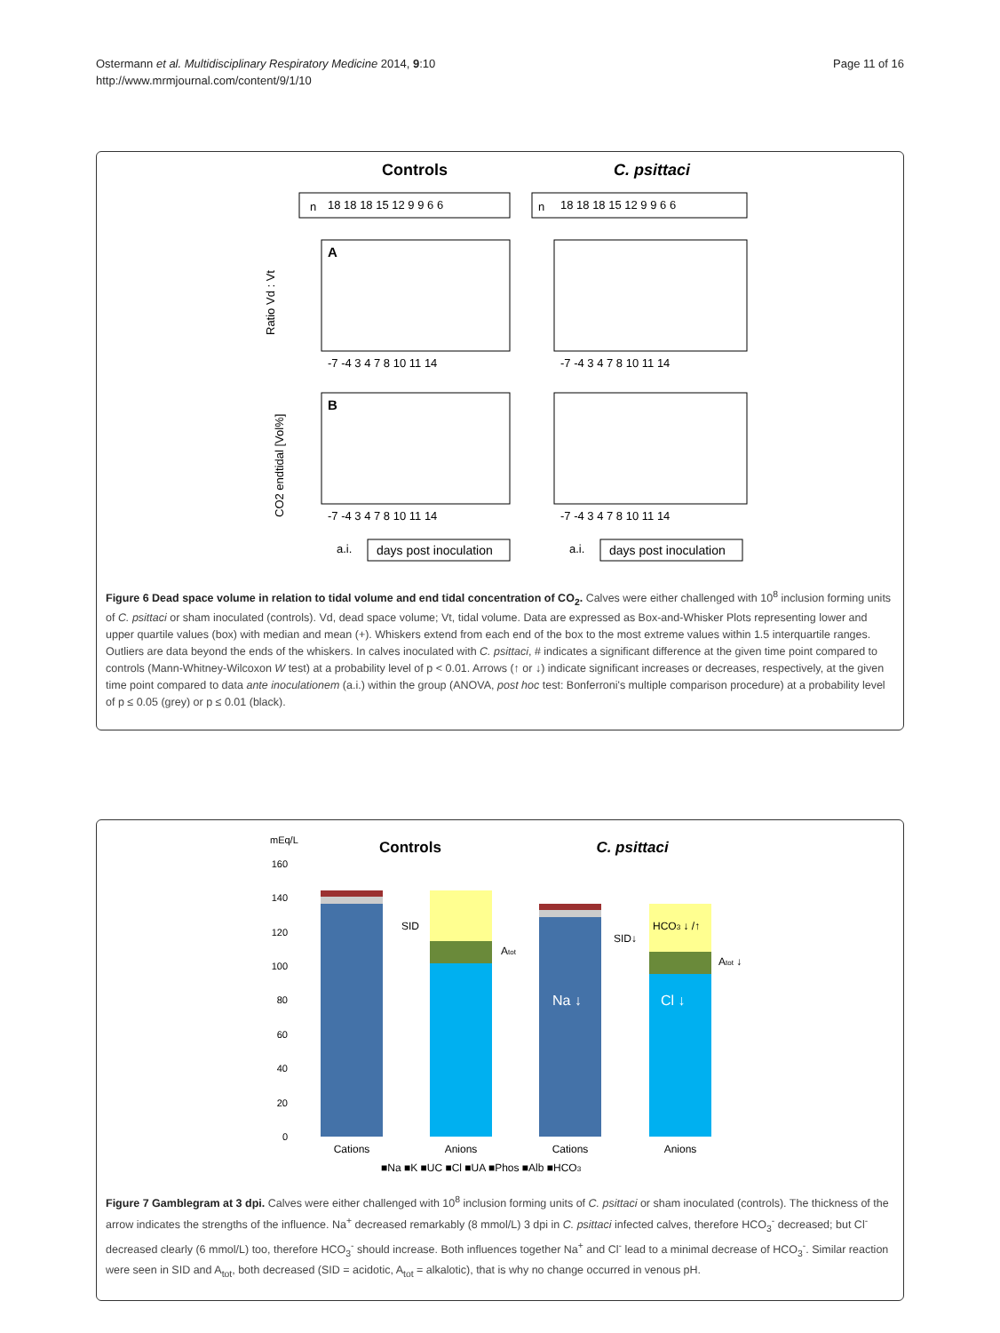Ostermann et al. Multidisciplinary Respiratory Medicine 2014, 9:10
http://www.mrmjournal.com/content/9/1/10
Page 11 of 16
Controls
C. psittaci
n
18 18 18 15 12 9 9 6 6
n
18 18 18 15 12 9 9 6 6
A
Ratio Vd : Vt
-7 -4 3 4 7 8 10 11 14
-7 -4 3 4 7 8 10 11 14
B
CO2 endtidal [Vol%]
-7 -4 3 4 7 8 10 11 14
-7 -4 3 4 7 8 10 11 14
a.i.
days post inoculation
a.i.
days post inoculation
Figure 6 Dead space volume in relation to tidal volume and end tidal concentration of CO<sub>2</sub>. Calves were either challenged with 10<sup>8</sup> inclusion forming units of C. psittaci or sham inoculated (controls). Vd, dead space volume; Vt, tidal volume. Data are expressed as Box-and-Whisker Plots representing lower and upper quartile values (box) with median and mean (+). Whiskers extend from each end of the box to the most extreme values within 1.5 interquartile ranges. Outliers are data beyond the ends of the whiskers. In calves inoculated with C. psittaci, # indicates a significant difference at the given time point compared to controls (Mann-Whitney-Wilcoxon W test) at a probability level of p < 0.01. Arrows (↑ or ↓) indicate significant increases or decreases, respectively, at the given time point compared to data ante inoculationem (a.i.) within the group (ANOVA, post hoc test: Bonferroni's multiple comparison procedure) at a probability level of p ≤ 0.05 (grey) or p ≤ 0.01 (black).
mEq/L
Controls
C. psittaci
160
140
120
100
80
60
40
20
0
SID
Atot
SID↓
HCO3 ↓ /↑
Atot ↓
Na ↓
Cl ↓
Cations
Anions
Cations
Anions
■Na ■K ■UC ■Cl ■UA ■Phos ■Alb ■HCO3
Figure 7 Gamblegram at 3 dpi. Calves were either challenged with 10<sup>8</sup> inclusion forming units of C. psittaci or sham inoculated (controls). The thickness of the arrow indicates the strengths of the influence. Na<sup>+</sup> decreased remarkably (8 mmol/L) 3 dpi in C. psittaci infected calves, therefore HCO<sub>3</sub><sup>-</sup> decreased; but Cl<sup>-</sup> decreased clearly (6 mmol/L) too, therefore HCO<sub>3</sub><sup>-</sup> should increase. Both influences together Na<sup>+</sup> and Cl<sup>-</sup> lead to a minimal decrease of HCO<sub>3</sub><sup>-</sup>. Similar reaction were seen in SID and A<sub>tot</sub>, both decreased (SID = acidotic, A<sub>tot</sub> = alkalotic), that is why no change occurred in venous pH.